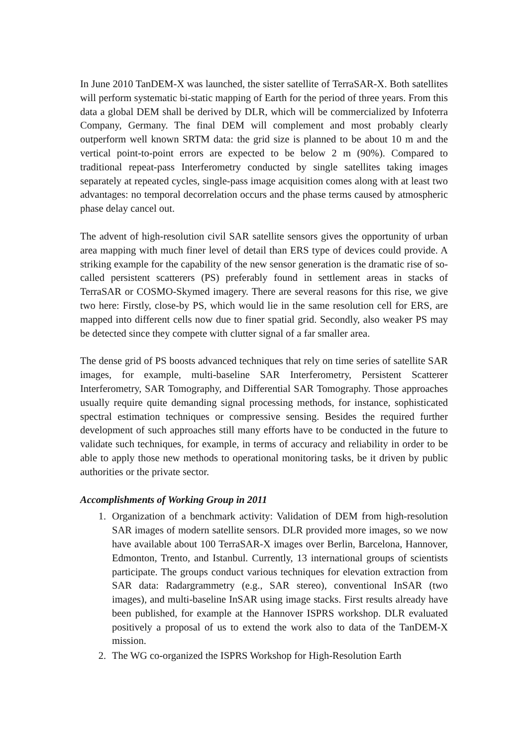In June 2010 TanDEM-X was launched, the sister satellite of TerraSAR-X. Both satellites will perform systematic bi-static mapping of Earth for the period of three years. From this data a global DEM shall be derived by DLR, which will be commercialized by Infoterra Company, Germany. The final DEM will complement and most probably clearly outperform well known SRTM data: the grid size is planned to be about 10 m and the vertical point-to-point errors are expected to be below 2 m (90%). Compared to traditional repeat-pass Interferometry conducted by single satellites taking images separately at repeated cycles, single-pass image acquisition comes along with at least two advantages: no temporal decorrelation occurs and the phase terms caused by atmospheric phase delay cancel out.
The advent of high-resolution civil SAR satellite sensors gives the opportunity of urban area mapping with much finer level of detail than ERS type of devices could provide. A striking example for the capability of the new sensor generation is the dramatic rise of so-called persistent scatterers (PS) preferably found in settlement areas in stacks of TerraSAR or COSMO-Skymed imagery. There are several reasons for this rise, we give two here: Firstly, close-by PS, which would lie in the same resolution cell for ERS, are mapped into different cells now due to finer spatial grid. Secondly, also weaker PS may be detected since they compete with clutter signal of a far smaller area.
The dense grid of PS boosts advanced techniques that rely on time series of satellite SAR images, for example, multi-baseline SAR Interferometry, Persistent Scatterer Interferometry, SAR Tomography, and Differential SAR Tomography. Those approaches usually require quite demanding signal processing methods, for instance, sophisticated spectral estimation techniques or compressive sensing. Besides the required further development of such approaches still many efforts have to be conducted in the future to validate such techniques, for example, in terms of accuracy and reliability in order to be able to apply those new methods to operational monitoring tasks, be it driven by public authorities or the private sector.
Accomplishments of Working Group in 2011
1. Organization of a benchmark activity: Validation of DEM from high-resolution SAR images of modern satellite sensors. DLR provided more images, so we now have available about 100 TerraSAR-X images over Berlin, Barcelona, Hannover, Edmonton, Trento, and Istanbul. Currently, 13 international groups of scientists participate. The groups conduct various techniques for elevation extraction from SAR data: Radargrammetry (e.g., SAR stereo), conventional InSAR (two images), and multi-baseline InSAR using image stacks. First results already have been published, for example at the Hannover ISPRS workshop. DLR evaluated positively a proposal of us to extend the work also to data of the TanDEM-X mission.
2. The WG co-organized the ISPRS Workshop for High-Resolution Earth